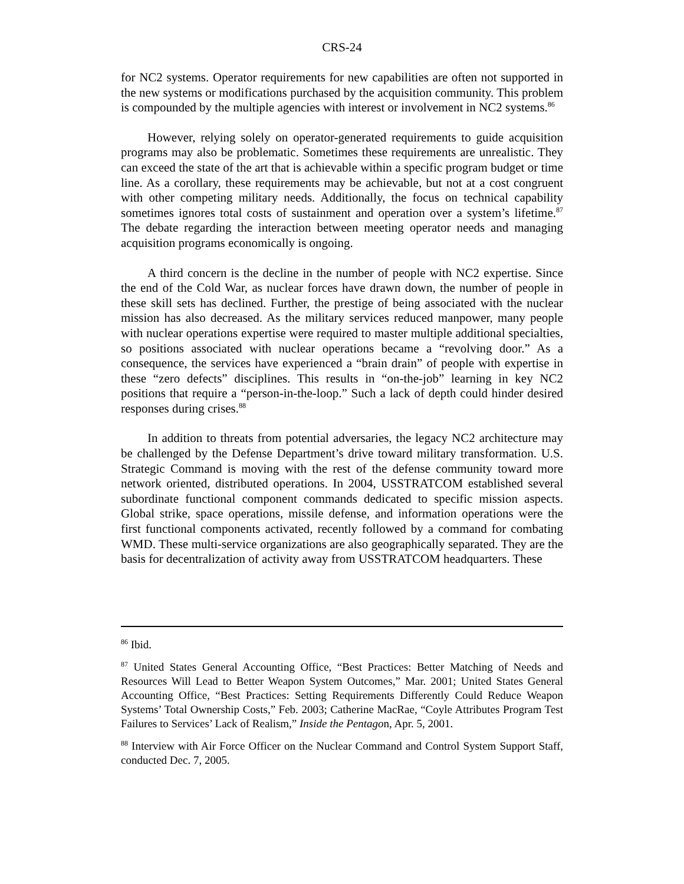CRS-24
for NC2 systems. Operator requirements for new capabilities are often not supported in the new systems or modifications purchased by the acquisition community. This problem is compounded by the multiple agencies with interest or involvement in NC2 systems.<sup>86</sup>
However, relying solely on operator-generated requirements to guide acquisition programs may also be problematic. Sometimes these requirements are unrealistic. They can exceed the state of the art that is achievable within a specific program budget or time line. As a corollary, these requirements may be achievable, but not at a cost congruent with other competing military needs. Additionally, the focus on technical capability sometimes ignores total costs of sustainment and operation over a system’s lifetime.<sup>87</sup> The debate regarding the interaction between meeting operator needs and managing acquisition programs economically is ongoing.
A third concern is the decline in the number of people with NC2 expertise. Since the end of the Cold War, as nuclear forces have drawn down, the number of people in these skill sets has declined. Further, the prestige of being associated with the nuclear mission has also decreased. As the military services reduced manpower, many people with nuclear operations expertise were required to master multiple additional specialties, so positions associated with nuclear operations became a “revolving door.” As a consequence, the services have experienced a “brain drain” of people with expertise in these “zero defects” disciplines. This results in “on-the-job” learning in key NC2 positions that require a “person-in-the-loop.” Such a lack of depth could hinder desired responses during crises.<sup>88</sup>
In addition to threats from potential adversaries, the legacy NC2 architecture may be challenged by the Defense Department’s drive toward military transformation. U.S. Strategic Command is moving with the rest of the defense community toward more network oriented, distributed operations. In 2004, USSTRATCOM established several subordinate functional component commands dedicated to specific mission aspects. Global strike, space operations, missile defense, and information operations were the first functional components activated, recently followed by a command for combating WMD. These multi-service organizations are also geographically separated. They are the basis for decentralization of activity away from USSTRATCOM headquarters. These
<sup>86</sup> Ibid.
<sup>87</sup> United States General Accounting Office, “Best Practices: Better Matching of Needs and Resources Will Lead to Better Weapon System Outcomes,” Mar. 2001; United States General Accounting Office, “Best Practices: Setting Requirements Differently Could Reduce Weapon Systems’ Total Ownership Costs,” Feb. 2003; Catherine MacRae, “Coyle Attributes Program Test Failures to Services’ Lack of Realism,” Inside the Pentagon, Apr. 5, 2001.
<sup>88</sup> Interview with Air Force Officer on the Nuclear Command and Control System Support Staff, conducted Dec. 7, 2005.